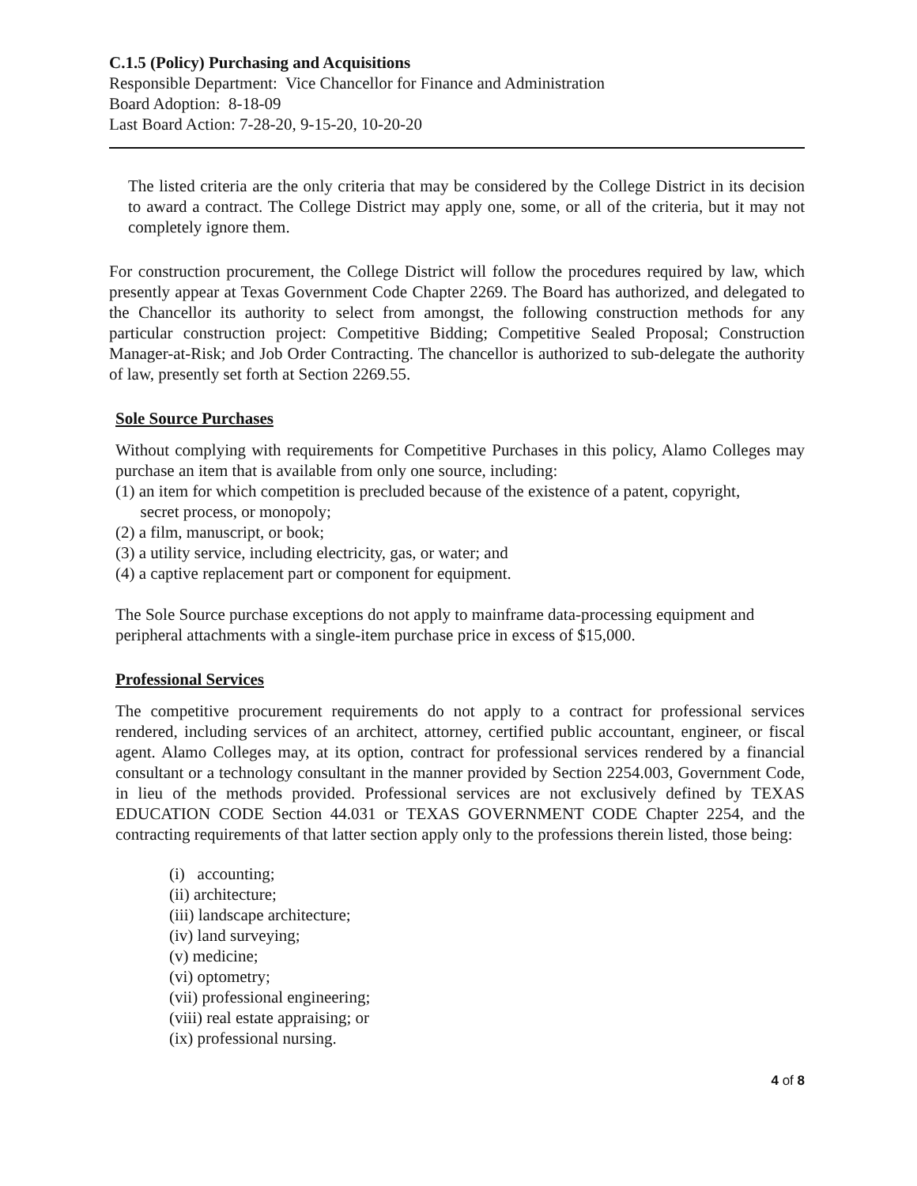C.1.5 (Policy) Purchasing and Acquisitions
Responsible Department: Vice Chancellor for Finance and Administration
Board Adoption: 8-18-09
Last Board Action: 7-28-20, 9-15-20, 10-20-20
The listed criteria are the only criteria that may be considered by the College District in its decision to award a contract. The College District may apply one, some, or all of the criteria, but it may not completely ignore them.
For construction procurement, the College District will follow the procedures required by law, which presently appear at Texas Government Code Chapter 2269. The Board has authorized, and delegated to the Chancellor its authority to select from amongst, the following construction methods for any particular construction project: Competitive Bidding; Competitive Sealed Proposal; Construction Manager-at-Risk; and Job Order Contracting. The chancellor is authorized to sub-delegate the authority of law, presently set forth at Section 2269.55.
Sole Source Purchases
Without complying with requirements for Competitive Purchases in this policy, Alamo Colleges may purchase an item that is available from only one source, including:
(1) an item for which competition is precluded because of the existence of a patent, copyright,
secret process, or monopoly;
(2) a film, manuscript, or book;
(3) a utility service, including electricity, gas, or water; and
(4) a captive replacement part or component for equipment.
The Sole Source purchase exceptions do not apply to mainframe data-processing equipment and peripheral attachments with a single-item purchase price in excess of $15,000.
Professional Services
The competitive procurement requirements do not apply to a contract for professional services rendered, including services of an architect, attorney, certified public accountant, engineer, or fiscal agent. Alamo Colleges may, at its option, contract for professional services rendered by a financial consultant or a technology consultant in the manner provided by Section 2254.003, Government Code, in lieu of the methods provided. Professional services are not exclusively defined by TEXAS EDUCATION CODE Section 44.031 or TEXAS GOVERNMENT CODE Chapter 2254, and the contracting requirements of that latter section apply only to the professions therein listed, those being:
(i) accounting;
(ii) architecture;
(iii) landscape architecture;
(iv) land surveying;
(v) medicine;
(vi) optometry;
(vii) professional engineering;
(viii) real estate appraising; or
(ix) professional nursing.
4 of 8